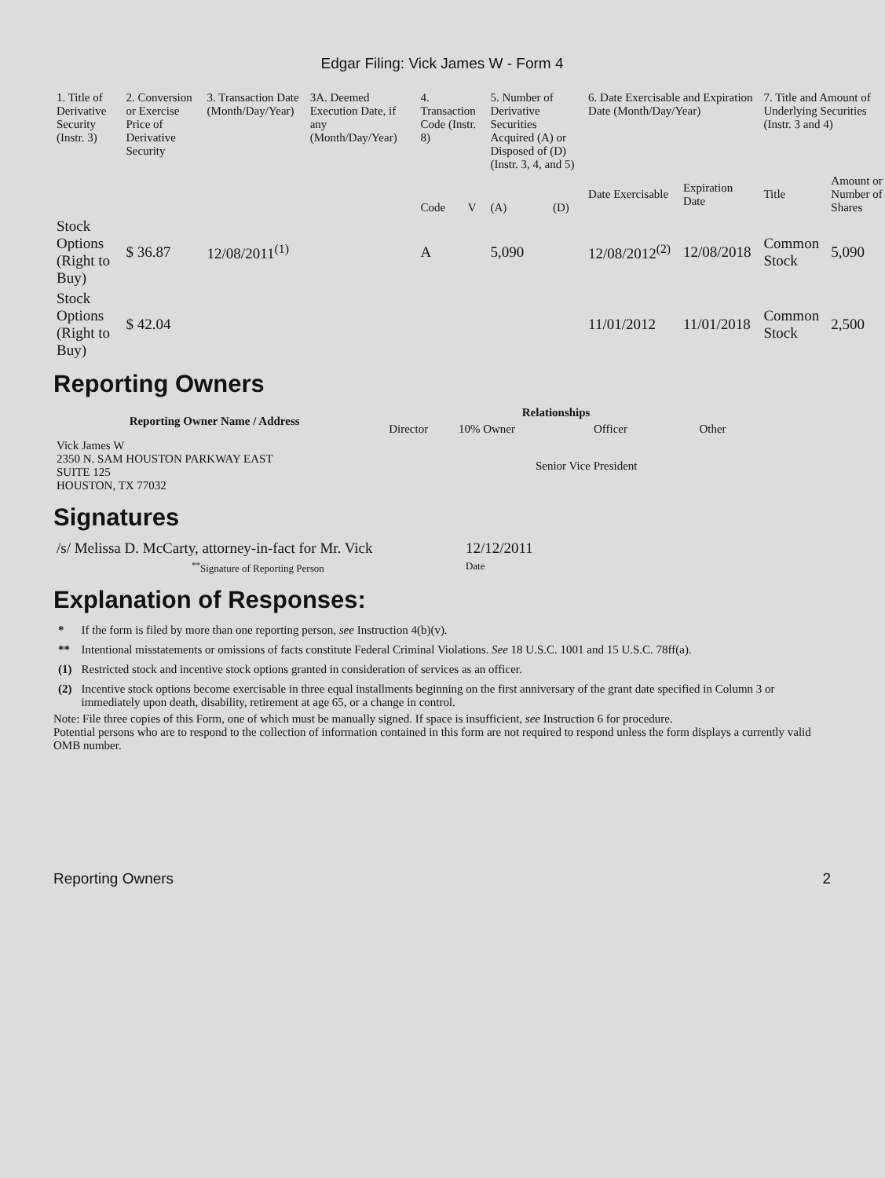Edgar Filing: Vick James W - Form 4
| 1. Title of Derivative Security (Instr. 3) | 2. Conversion or Exercise Price of Derivative Security | 3. Transaction Date (Month/Day/Year) | 3A. Deemed Execution Date, if any (Month/Day/Year) | 4. Transaction Code (Instr. 8) | | 5. Number of Derivative Securities Acquired (A) or Disposed of (D) (Instr. 3, 4, and 5) | | 6. Date Exercisable and Expiration Date (Month/Day/Year) | | 7. Title and Amount of Underlying Securities (Instr. 3 and 4) | |
| --- | --- | --- | --- | --- | --- | --- | --- | --- | --- | --- | --- |
| | | | | Code | V | (A) | (D) | Date Exercisable | Expiration Date | Title | Amount or Number of Shares |
| Stock Options (Right to Buy) | $ 36.87 | 12/08/2011<sup>(1)</sup> | | A | | 5,090 | | 12/08/2012<sup>(2)</sup> | 12/08/2018 | Common Stock | 5,090 |
| Stock Options (Right to Buy) | $ 42.04 | | | | | | | 11/01/2012 | 11/01/2018 | Common Stock | 2,500 |
Reporting Owners
| Reporting Owner Name / Address | Relationships | | | |
| --- | --- | --- | --- | --- |
| | Director | 10% Owner | Officer | Other |
| Vick James W 2350 N. SAM HOUSTON PARKWAY EAST SUITE 125 HOUSTON, TX 77032 | | | Senior Vice President | |
Signatures
| /s/ Melissa D. McCarty, attorney-in-fact for Mr. Vick | 12/12/2011 |
| <sup>**</sup> Signature of Reporting Person | Date |
Explanation of Responses:
| * | If the form is filed by more than one reporting person, see Instruction 4(b)(v). |
| ** | Intentional misstatements or omissions of facts constitute Federal Criminal Violations. See 18 U.S.C. 1001 and 15 U.S.C. 78ff(a). |
| (1) | Restricted stock and incentive stock options granted in consideration of services as an officer. |
| (2) | Incentive stock options become exercisable in three equal installments beginning on the first anniversary of the grant date specified in Column 3 or immediately upon death, disability, retirement at age 65, or a change in control. |
Note: File three copies of this Form, one of which must be manually signed. If space is insufficient, see Instruction 6 for procedure.
Potential persons who are to respond to the collection of information contained in this form are not required to respond unless the form displays a currently valid OMB number.
Reporting Owners 2